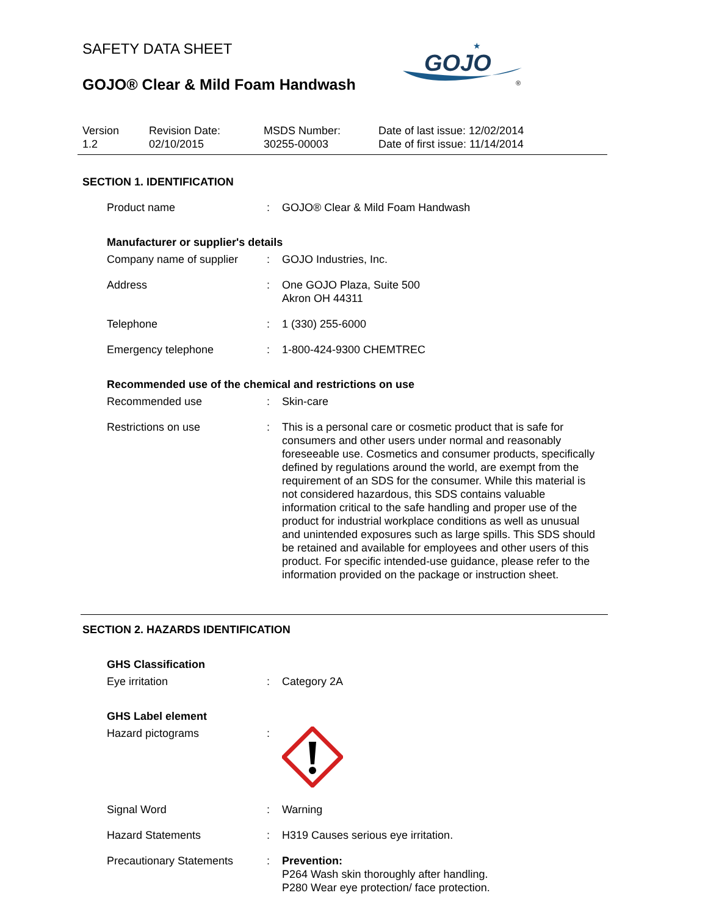SAFETY DATA SHEET
GOJO® Clear & Mild Foam Handwash
GOJO
★
®
Version
1.2
Revision Date:
02/10/2015
MSDS Number:
30255-00003
Date of last issue: 12/02/2014
Date of first issue: 11/14/2014
SECTION 1. IDENTIFICATION
Product name : GOJO® Clear & Mild Foam Handwash
Manufacturer or supplier's details
Company name of supplier : GOJO Industries, Inc.
Address : One GOJO Plaza, Suite 500
Akron OH 44311
Telephone : 1 (330) 255-6000
Emergency telephone : 1-800-424-9300 CHEMTREC
Recommended use of the chemical and restrictions on use
Recommended use : Skin-care
Restrictions on use : This is a personal care or cosmetic product that is safe for consumers and other users under normal and reasonably foreseeable use. Cosmetics and consumer products, specifically defined by regulations around the world, are exempt from the requirement of an SDS for the consumer. While this material is not considered hazardous, this SDS contains valuable information critical to the safe handling and proper use of the product for industrial workplace conditions as well as unusual and unintended exposures such as large spills. This SDS should be retained and available for employees and other users of this product. For specific intended-use guidance, please refer to the information provided on the package or instruction sheet.
SECTION 2. HAZARDS IDENTIFICATION
GHS Classification
Eye irritation : Category 2A
GHS Label element
Hazard pictograms :
Signal Word : Warning
Hazard Statements : H319 Causes serious eye irritation.
Precautionary Statements : Prevention:
P264 Wash skin thoroughly after handling.
P280 Wear eye protection/ face protection.